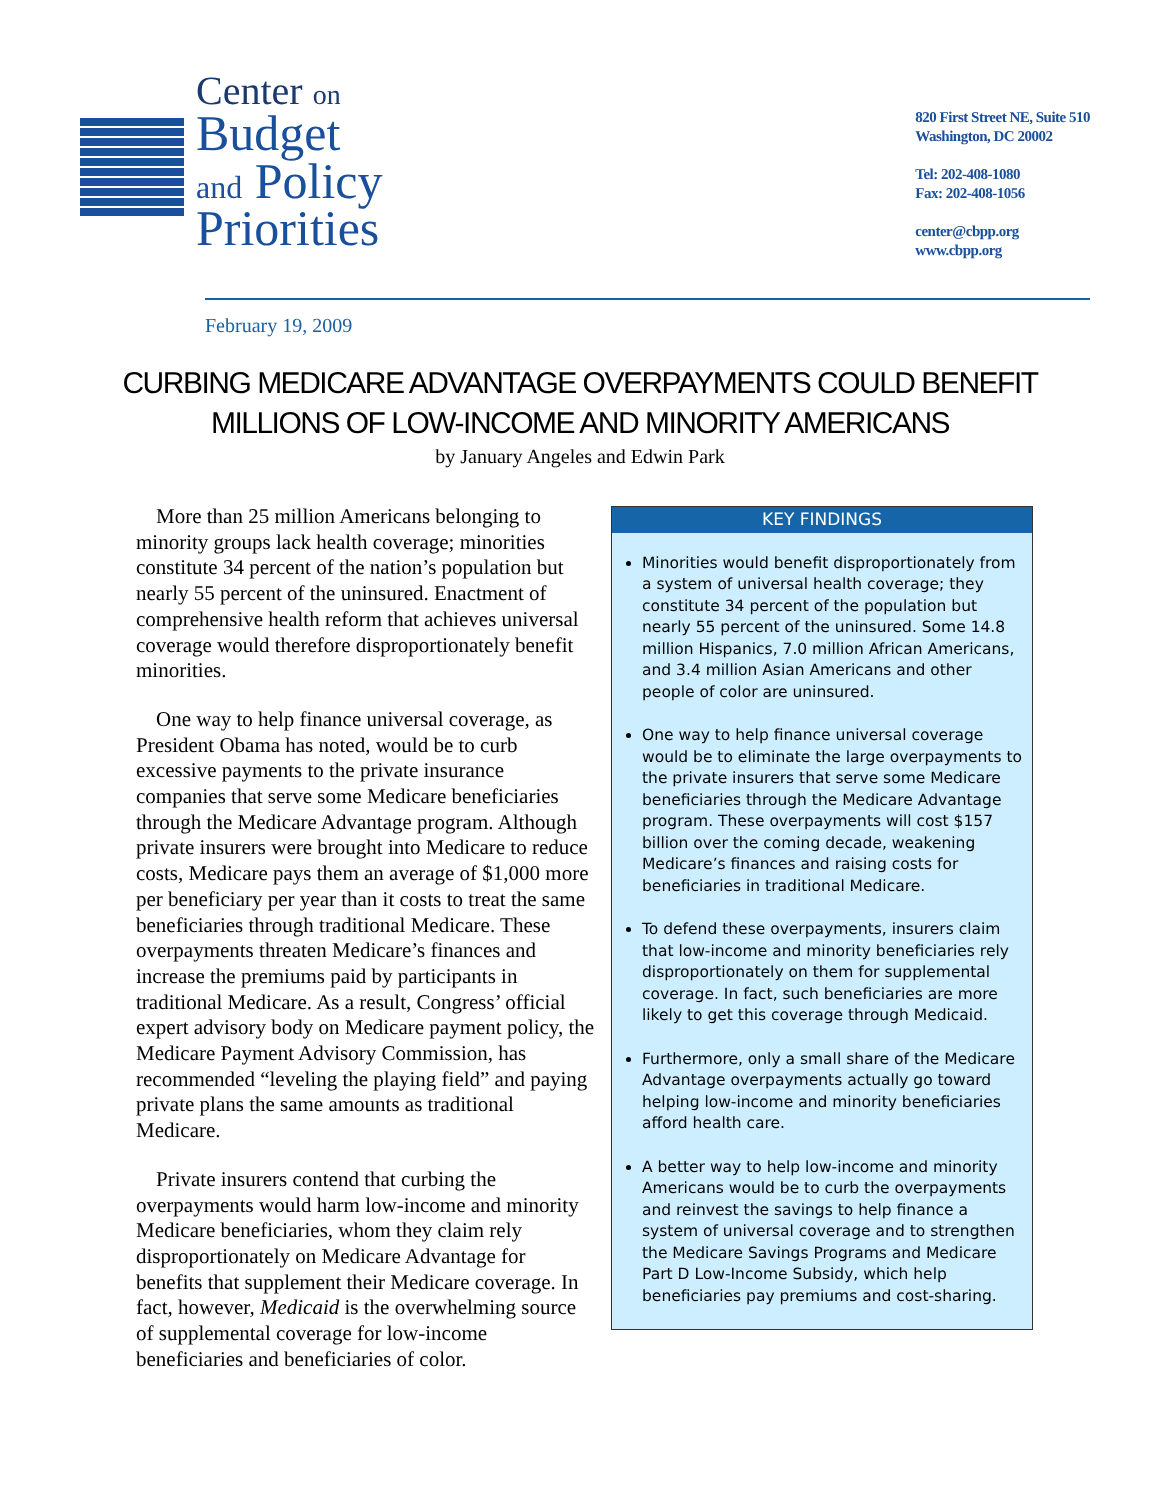Center on
Budget
and Policy
Priorities
820 First Street NE, Suite 510
Washington, DC 20002
Tel: 202-408-1080
Fax: 202-408-1056
center@cbpp.org
www.cbpp.org
February 19, 2009
CURBING MEDICARE ADVANTAGE OVERPAYMENTS COULD BENEFIT
MILLIONS OF LOW-INCOME AND MINORITY AMERICANS
by January Angeles and Edwin Park
More than 25 million Americans belonging to minority groups lack health coverage; minorities constitute 34 percent of the nation’s population but nearly 55 percent of the uninsured. Enactment of comprehensive health reform that achieves universal coverage would therefore disproportionately benefit minorities.
One way to help finance universal coverage, as President Obama has noted, would be to curb excessive payments to the private insurance companies that serve some Medicare beneficiaries through the Medicare Advantage program. Although private insurers were brought into Medicare to reduce costs, Medicare pays them an average of $1,000 more per beneficiary per year than it costs to treat the same beneficiaries through traditional Medicare. These overpayments threaten Medicare’s finances and increase the premiums paid by participants in traditional Medicare. As a result, Congress’ official expert advisory body on Medicare payment policy, the Medicare Payment Advisory Commission, has recommended “leveling the playing field” and paying private plans the same amounts as traditional Medicare.
Private insurers contend that curbing the overpayments would harm low-income and minority Medicare beneficiaries, whom they claim rely disproportionately on Medicare Advantage for benefits that supplement their Medicare coverage. In fact, however, Medicaid is the overwhelming source of supplemental coverage for low-income beneficiaries and beneficiaries of color.
KEY FINDINGS
Minorities would benefit disproportionately from a system of universal health coverage; they constitute 34 percent of the population but nearly 55 percent of the uninsured. Some 14.8 million Hispanics, 7.0 million African Americans, and 3.4 million Asian Americans and other people of color are uninsured.
One way to help finance universal coverage would be to eliminate the large overpayments to the private insurers that serve some Medicare beneficiaries through the Medicare Advantage program. These overpayments will cost $157 billion over the coming decade, weakening Medicare’s finances and raising costs for beneficiaries in traditional Medicare.
To defend these overpayments, insurers claim that low-income and minority beneficiaries rely disproportionately on them for supplemental coverage. In fact, such beneficiaries are more likely to get this coverage through Medicaid.
Furthermore, only a small share of the Medicare Advantage overpayments actually go toward helping low-income and minority beneficiaries afford health care.
A better way to help low-income and minority Americans would be to curb the overpayments and reinvest the savings to help finance a system of universal coverage and to strengthen the Medicare Savings Programs and Medicare Part D Low-Income Subsidy, which help beneficiaries pay premiums and cost-sharing.